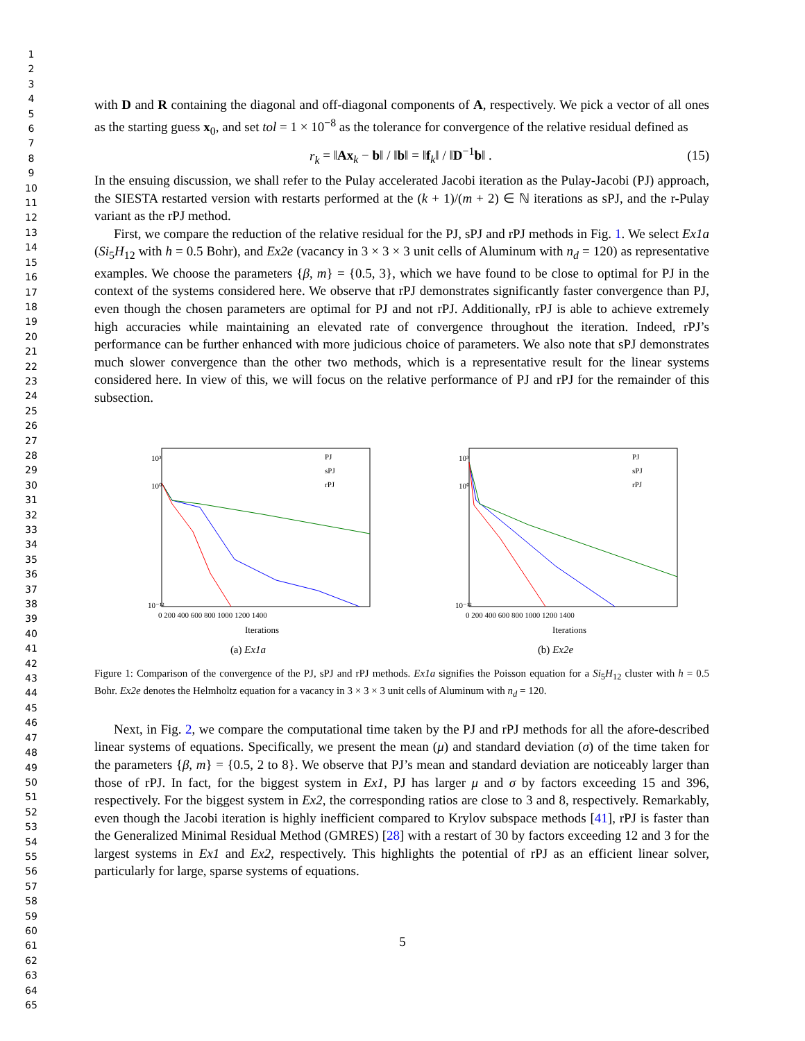1
2
3
4
5
6
7
8
9
10
11
12
13
14
15
16
17
18
19
20
21
22
23
24
25
26
27
28
29
30
31
32
33
34
35
36
37
38
39
40
41
42
43
44
45
46
47
48
49
50
51
52
53
54
55
56
57
58
59
60
61
62
63
64
65
with D and R containing the diagonal and off-diagonal components of A, respectively. We pick a vector of all ones as the starting guess x<sub>0</sub>, and set tol = 1 × 10<sup>−8</sup> as the tolerance for convergence of the relative residual defined as
r<sub>k</sub> = ‖Ax<sub>k</sub> − b‖ / ‖b‖ = ‖f<sub>k</sub>‖ / ‖D<sup>−1</sup>b‖ . (15)
In the ensuing discussion, we shall refer to the Pulay accelerated Jacobi iteration as the Pulay-Jacobi (PJ) approach, the SIESTA restarted version with restarts performed at the (k + 1)/(m + 2) ∈ ℕ iterations as sPJ, and the r-Pulay variant as the rPJ method.
First, we compare the reduction of the relative residual for the PJ, sPJ and rPJ methods in Fig. 1. We select Ex1a (Si<sub>5</sub>H<sub>12</sub> with h = 0.5 Bohr), and Ex2e (vacancy in 3 × 3 × 3 unit cells of Aluminum with n<sub>d</sub> = 120) as representative examples. We choose the parameters {β, m} = {0.5, 3}, which we have found to be close to optimal for PJ in the context of the systems considered here. We observe that rPJ demonstrates significantly faster convergence than PJ, even though the chosen parameters are optimal for PJ and not rPJ. Additionally, rPJ is able to achieve extremely high accuracies while maintaining an elevated rate of convergence throughout the iteration. Indeed, rPJ’s performance can be further enhanced with more judicious choice of parameters. We also note that sPJ demonstrates much slower convergence than the other two methods, which is a representative result for the linear systems considered here. In view of this, we will focus on the relative performance of PJ and rPJ for the remainder of this subsection.
10³
10⁰
10⁻¹²
0 200 400 600 800 1000 1200 1400
Iterations
PJ
sPJ
rPJ
(a) Ex1a
10³
10⁰
10⁻¹²
0 200 400 600 800 1000 1200 1400
Iterations
PJ
sPJ
rPJ
(b) Ex2e
Figure 1: Comparison of the convergence of the PJ, sPJ and rPJ methods. Ex1a signifies the Poisson equation for a Si<sub>5</sub>H<sub>12</sub> cluster with h = 0.5 Bohr. Ex2e denotes the Helmholtz equation for a vacancy in 3 × 3 × 3 unit cells of Aluminum with n<sub>d</sub> = 120.
Next, in Fig. 2, we compare the computational time taken by the PJ and rPJ methods for all the afore-described linear systems of equations. Specifically, we present the mean (μ) and standard deviation (σ) of the time taken for the parameters {β, m} = {0.5, 2 to 8}. We observe that PJ’s mean and standard deviation are noticeably larger than those of rPJ. In fact, for the biggest system in Ex1, PJ has larger μ and σ by factors exceeding 15 and 396, respectively. For the biggest system in Ex2, the corresponding ratios are close to 3 and 8, respectively. Remarkably, even though the Jacobi iteration is highly inefficient compared to Krylov subspace methods [41], rPJ is faster than the Generalized Minimal Residual Method (GMRES) [28] with a restart of 30 by factors exceeding 12 and 3 for the largest systems in Ex1 and Ex2, respectively. This highlights the potential of rPJ as an efficient linear solver, particularly for large, sparse systems of equations.
5